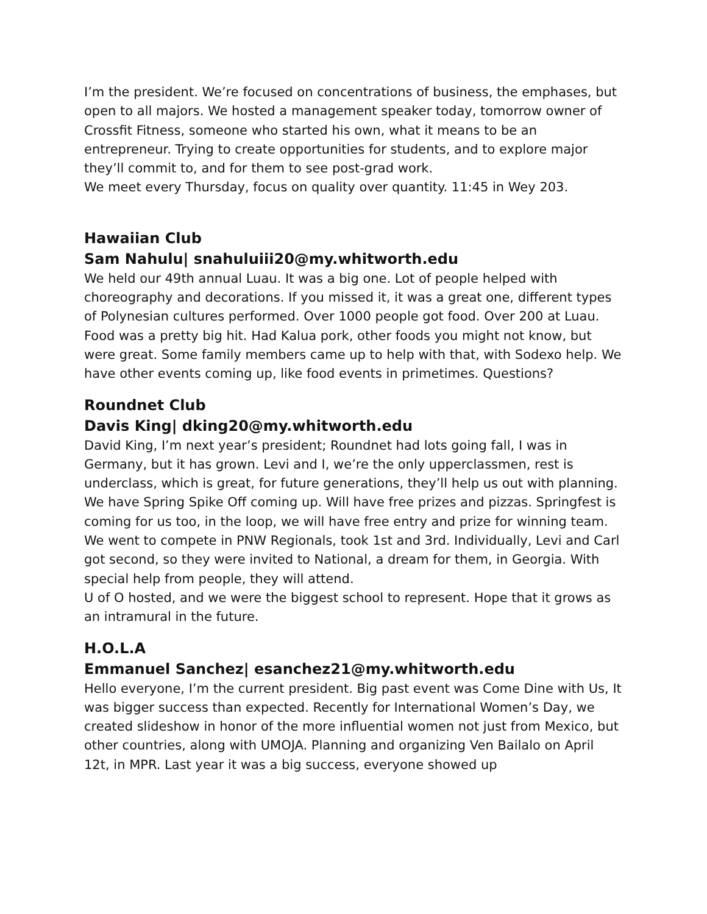I’m the president. We’re focused on concentrations of business, the emphases, but open to all majors. We hosted a management speaker today, tomorrow owner of Crossfit Fitness, someone who started his own, what it means to be an entrepreneur. Trying to create opportunities for students, and to explore major they’ll commit to, and for them to see post-grad work.
We meet every Thursday, focus on quality over quantity. 11:45 in Wey 203.
Hawaiian Club
Sam Nahulu| snahuluiii20@my.whitworth.edu
We held our 49th annual Luau. It was a big one. Lot of people helped with choreography and decorations. If you missed it, it was a great one, different types of Polynesian cultures performed. Over 1000 people got food. Over 200 at Luau. Food was a pretty big hit. Had Kalua pork, other foods you might not know, but were great. Some family members came up to help with that, with Sodexo help. We have other events coming up, like food events in primetimes. Questions?
Roundnet Club
Davis King| dking20@my.whitworth.edu
David King, I’m next year’s president; Roundnet had lots going fall, I was in Germany, but it has grown. Levi and I, we’re the only upperclassmen, rest is underclass, which is great, for future generations, they’ll help us out with planning. We have Spring Spike Off coming up. Will have free prizes and pizzas. Springfest is coming for us too, in the loop, we will have free entry and prize for winning team. We went to compete in PNW Regionals, took 1st and 3rd. Individually, Levi and Carl got second, so they were invited to National, a dream for them, in Georgia. With special help from people, they will attend.
U of O hosted, and we were the biggest school to represent. Hope that it grows as an intramural in the future.
H.O.L.A
Emmanuel Sanchez| esanchez21@my.whitworth.edu
Hello everyone, I’m the current president. Big past event was Come Dine with Us, It was bigger success than expected. Recently for International Women’s Day, we created slideshow in honor of the more influential women not just from Mexico, but other countries, along with UMOJA. Planning and organizing Ven Bailalo on April 12t, in MPR. Last year it was a big success, everyone showed up